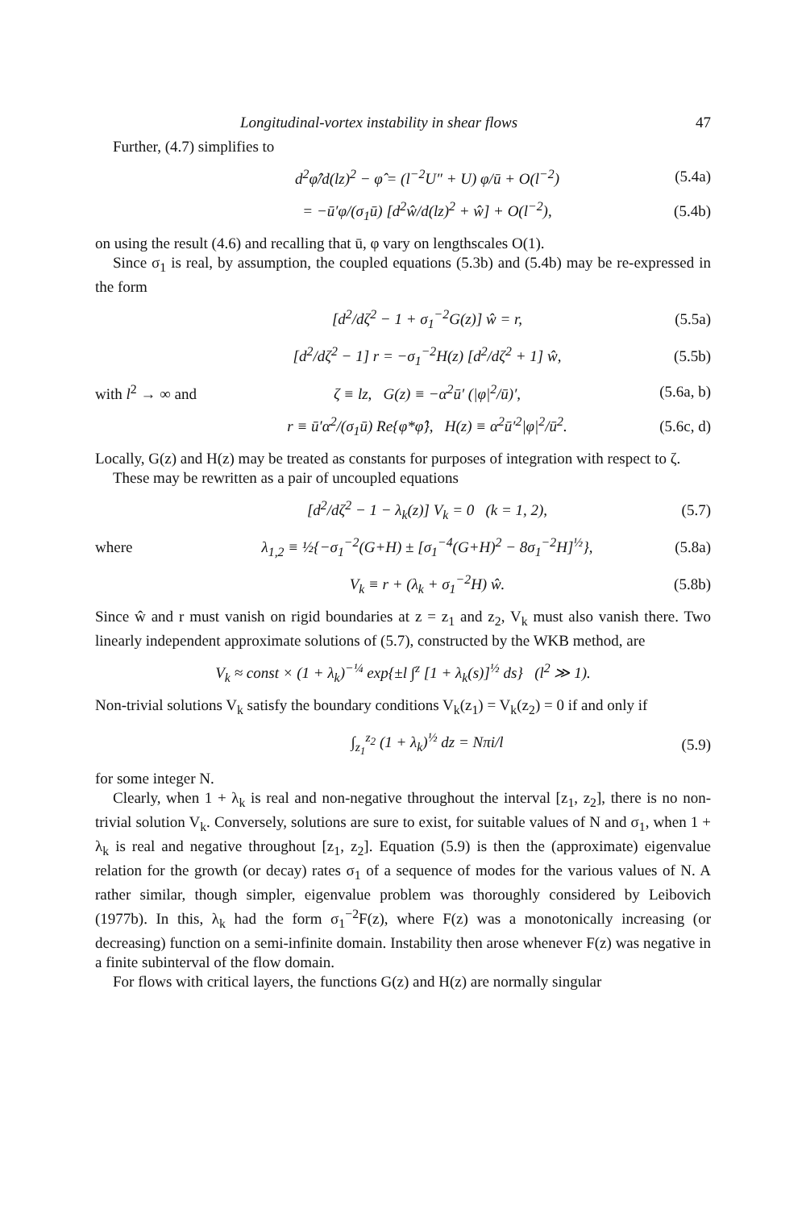Longitudinal-vortex instability in shear flows 47
Further, (4.7) simplifies to
d<sup>2</sup>φ̂/d(lz)<sup>2</sup> − φ̂ = (l<sup>−2</sup>U″ + U) φ/ū + O(l<sup>−2</sup>)
(5.4a)
= −ū′φ/(σ<sub>1</sub>ū) [d<sup>2</sup>ŵ/d(lz)<sup>2</sup> + ŵ] + O(l<sup>−2</sup>),
(5.4b)
on using the result (4.6) and recalling that ū, φ vary on lengthscales O(1).
Since σ<sub>1</sub> is real, by assumption, the coupled equations (5.3b) and (5.4b) may be re-expressed in the form
[d<sup>2</sup>/dζ<sup>2</sup> − 1 + σ<sub>1</sub><sup>−2</sup>G(z)] ŵ = r, (5.5a)
[d<sup>2</sup>/dζ<sup>2</sup> − 1] r = −σ<sub>1</sub><sup>−2</sup>H(z) [d<sup>2</sup>/dζ<sup>2</sup> + 1] ŵ,
(5.5b)
with l<sup>2</sup> → ∞ and
ζ ≡ lz, G(z) ≡ −α<sup>2</sup>ū′ (|φ|<sup>2</sup>/ū)′,
(5.6a, b)
r ≡ ū′α<sup>2</sup>/(σ<sub>1</sub>ū) Re{φ*φ̂}, H(z) ≡ α<sup>2</sup>ū′<sup>2</sup>|φ|<sup>2</sup>/ū<sup>2</sup>.
(5.6c, d)
Locally, G(z) and H(z) may be treated as constants for purposes of integration with respect to ζ.
These may be rewritten as a pair of uncoupled equations
[d<sup>2</sup>/dζ<sup>2</sup> − 1 − λ<sub>k</sub>(z)] V<sub>k</sub> = 0 (k = 1, 2),
(5.7)
where
λ<sub>1,2</sub> ≡ ½{−σ<sub>1</sub><sup>−2</sup>(G+H) ± [σ<sub>1</sub><sup>−4</sup>(G+H)<sup>2</sup> − 8σ<sub>1</sub><sup>−2</sup>H]<sup>½</sup>},
(5.8a)
V<sub>k</sub> ≡ r + (λ<sub>k</sub> + σ<sub>1</sub><sup>−2</sup>H) ŵ. (5.8b)
Since ŵ and r must vanish on rigid boundaries at z = z<sub>1</sub> and z<sub>2</sub>, V<sub>k</sub> must also vanish there. Two linearly independent approximate solutions of (5.7), constructed by the WKB method, are
V<sub>k</sub> ≈ const × (1 + λ<sub>k</sub>)<sup>−¼</sup> exp{±l ∫<sup>z</sup> [1 + λ<sub>k</sub>(s)]<sup>½</sup> ds} (l<sup>2</sup> ≫ 1).
Non-trivial solutions V<sub>k</sub> satisfy the boundary conditions V<sub>k</sub>(z<sub>1</sub>) = V<sub>k</sub>(z<sub>2</sub>) = 0 if and only if
∫<sub>z<sub>1</sub></sub><sup>z<sub>2</sub></sup> (1 + λ<sub>k</sub>)<sup>½</sup> dz = Nπi/l (5.9)
for some integer N.
Clearly, when 1 + λ<sub>k</sub> is real and non-negative throughout the interval [z<sub>1</sub>, z<sub>2</sub>], there is no non-trivial solution V<sub>k</sub>. Conversely, solutions are sure to exist, for suitable values of N and σ<sub>1</sub>, when 1 + λ<sub>k</sub> is real and negative throughout [z<sub>1</sub>, z<sub>2</sub>]. Equation (5.9) is then the (approximate) eigenvalue relation for the growth (or decay) rates σ<sub>1</sub> of a sequence of modes for the various values of N. A rather similar, though simpler, eigenvalue problem was thoroughly considered by Leibovich (1977b). In this, λ<sub>k</sub> had the form σ<sub>1</sub><sup>−2</sup>F(z), where F(z) was a monotonically increasing (or decreasing) function on a semi-infinite domain. Instability then arose whenever F(z) was negative in a finite subinterval of the flow domain.
For flows with critical layers, the functions G(z) and H(z) are normally singular